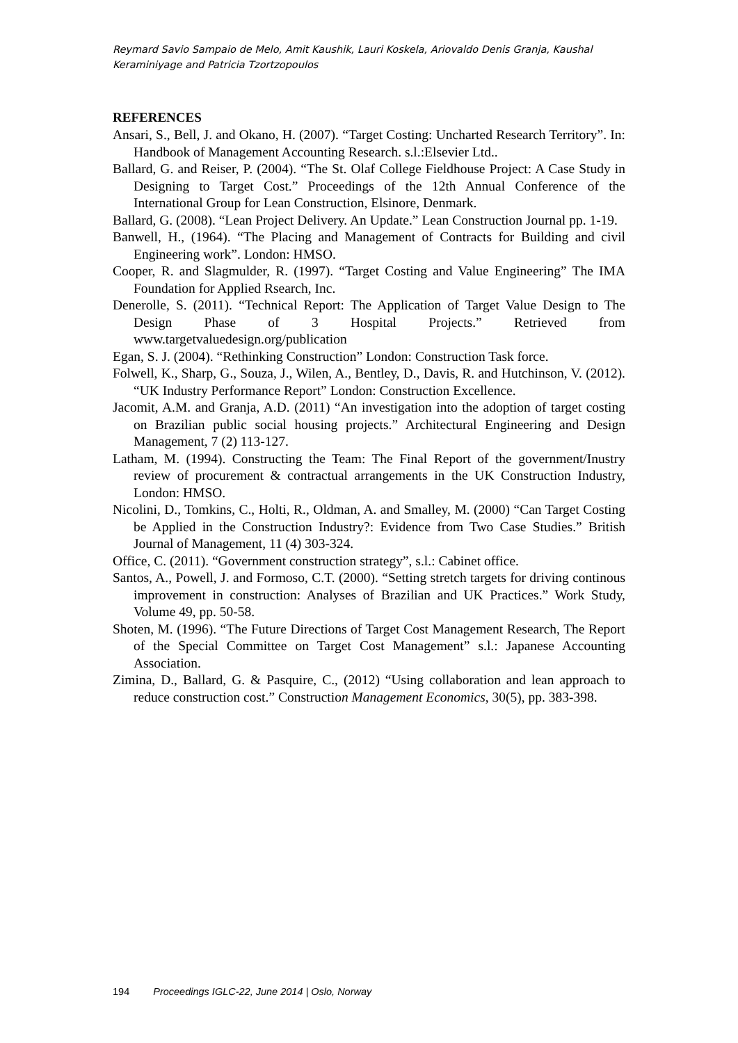Reymard Savio Sampaio de Melo, Amit Kaushik, Lauri Koskela, Ariovaldo Denis Granja, Kaushal Keraminiyage and Patricia Tzortzopoulos
REFERENCES
Ansari, S., Bell, J. and Okano, H. (2007). “Target Costing: Uncharted Research Territory”. In: Handbook of Management Accounting Research. s.l.:Elsevier Ltd..
Ballard, G. and Reiser, P. (2004). “The St. Olaf College Fieldhouse Project: A Case Study in Designing to Target Cost.” Proceedings of the 12th Annual Conference of the International Group for Lean Construction, Elsinore, Denmark.
Ballard, G. (2008). “Lean Project Delivery. An Update.” Lean Construction Journal pp. 1-19.
Banwell, H., (1964). “The Placing and Management of Contracts for Building and civil Engineering work”. London: HMSO.
Cooper, R. and Slagmulder, R. (1997). “Target Costing and Value Engineering” The IMA Foundation for Applied Rsearch, Inc.
Denerolle, S. (2011). “Technical Report: The Application of Target Value Design to The Design Phase of 3 Hospital Projects.” Retrieved from www.targetvaluedesign.org/publication
Egan, S. J. (2004). “Rethinking Construction” London: Construction Task force.
Folwell, K., Sharp, G., Souza, J., Wilen, A., Bentley, D., Davis, R. and Hutchinson, V. (2012). “UK Industry Performance Report” London: Construction Excellence.
Jacomit, A.M. and Granja, A.D. (2011) “An investigation into the adoption of target costing on Brazilian public social housing projects.” Architectural Engineering and Design Management, 7 (2) 113-127.
Latham, M. (1994). Constructing the Team: The Final Report of the government/Inustry review of procurement & contractual arrangements in the UK Construction Industry, London: HMSO.
Nicolini, D., Tomkins, C., Holti, R., Oldman, A. and Smalley, M. (2000) “Can Target Costing be Applied in the Construction Industry?: Evidence from Two Case Studies.” British Journal of Management, 11 (4) 303-324.
Office, C. (2011). “Government construction strategy”, s.l.: Cabinet office.
Santos, A., Powell, J. and Formoso, C.T. (2000). “Setting stretch targets for driving continous improvement in construction: Analyses of Brazilian and UK Practices.” Work Study, Volume 49, pp. 50-58.
Shoten, M. (1996). “The Future Directions of Target Cost Management Research, The Report of the Special Committee on Target Cost Management” s.l.: Japanese Accounting Association.
Zimina, D., Ballard, G. & Pasquire, C., (2012) “Using collaboration and lean approach to reduce construction cost.” Construction Management Economics, 30(5), pp. 383-398.
194 Proceedings IGLC-22, June 2014 | Oslo, Norway